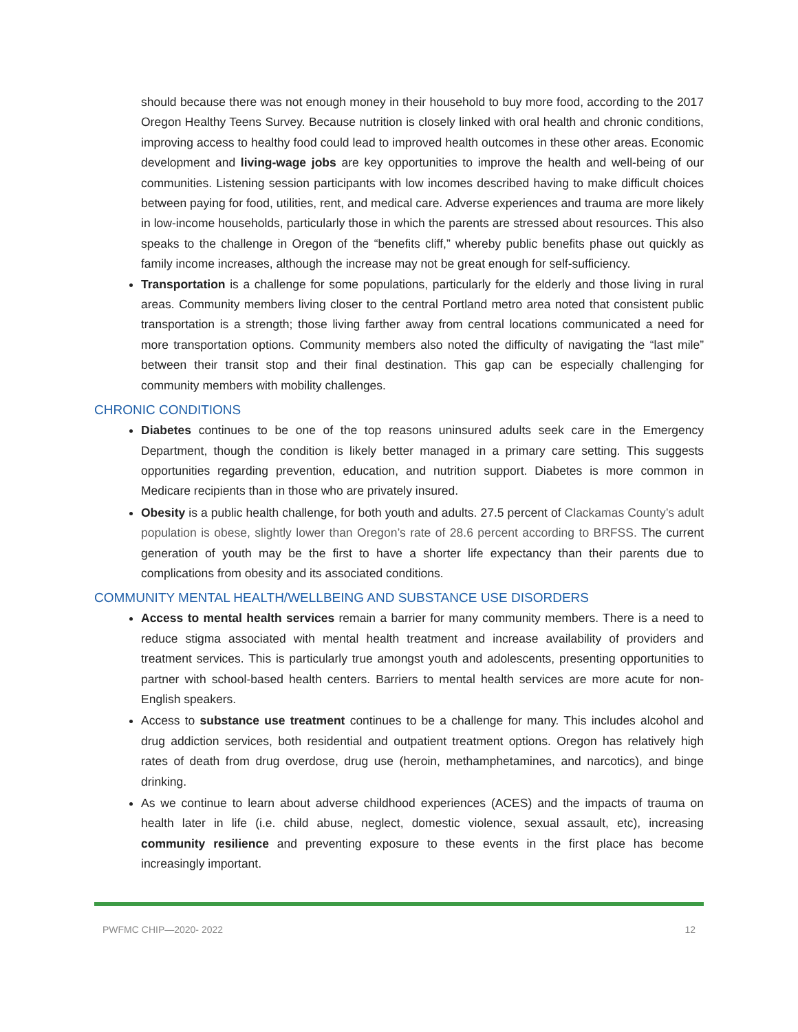should because there was not enough money in their household to buy more food, according to the 2017 Oregon Healthy Teens Survey. Because nutrition is closely linked with oral health and chronic conditions, improving access to healthy food could lead to improved health outcomes in these other areas. Economic development and living-wage jobs are key opportunities to improve the health and well-being of our communities. Listening session participants with low incomes described having to make difficult choices between paying for food, utilities, rent, and medical care. Adverse experiences and trauma are more likely in low-income households, particularly those in which the parents are stressed about resources. This also speaks to the challenge in Oregon of the “benefits cliff,” whereby public benefits phase out quickly as family income increases, although the increase may not be great enough for self-sufficiency.
Transportation is a challenge for some populations, particularly for the elderly and those living in rural areas. Community members living closer to the central Portland metro area noted that consistent public transportation is a strength; those living farther away from central locations communicated a need for more transportation options. Community members also noted the difficulty of navigating the “last mile” between their transit stop and their final destination. This gap can be especially challenging for community members with mobility challenges.
CHRONIC CONDITIONS
Diabetes continues to be one of the top reasons uninsured adults seek care in the Emergency Department, though the condition is likely better managed in a primary care setting. This suggests opportunities regarding prevention, education, and nutrition support. Diabetes is more common in Medicare recipients than in those who are privately insured.
Obesity is a public health challenge, for both youth and adults. 27.5 percent of Clackamas County’s adult population is obese, slightly lower than Oregon’s rate of 28.6 percent according to BRFSS. The current generation of youth may be the first to have a shorter life expectancy than their parents due to complications from obesity and its associated conditions.
COMMUNITY MENTAL HEALTH/WELLBEING AND SUBSTANCE USE DISORDERS
Access to mental health services remain a barrier for many community members. There is a need to reduce stigma associated with mental health treatment and increase availability of providers and treatment services. This is particularly true amongst youth and adolescents, presenting opportunities to partner with school-based health centers. Barriers to mental health services are more acute for non-English speakers.
Access to substance use treatment continues to be a challenge for many. This includes alcohol and drug addiction services, both residential and outpatient treatment options. Oregon has relatively high rates of death from drug overdose, drug use (heroin, methamphetamines, and narcotics), and binge drinking.
As we continue to learn about adverse childhood experiences (ACES) and the impacts of trauma on health later in life (i.e. child abuse, neglect, domestic violence, sexual assault, etc), increasing community resilience and preventing exposure to these events in the first place has become increasingly important.
PWFMC CHIP—2020- 2022 12